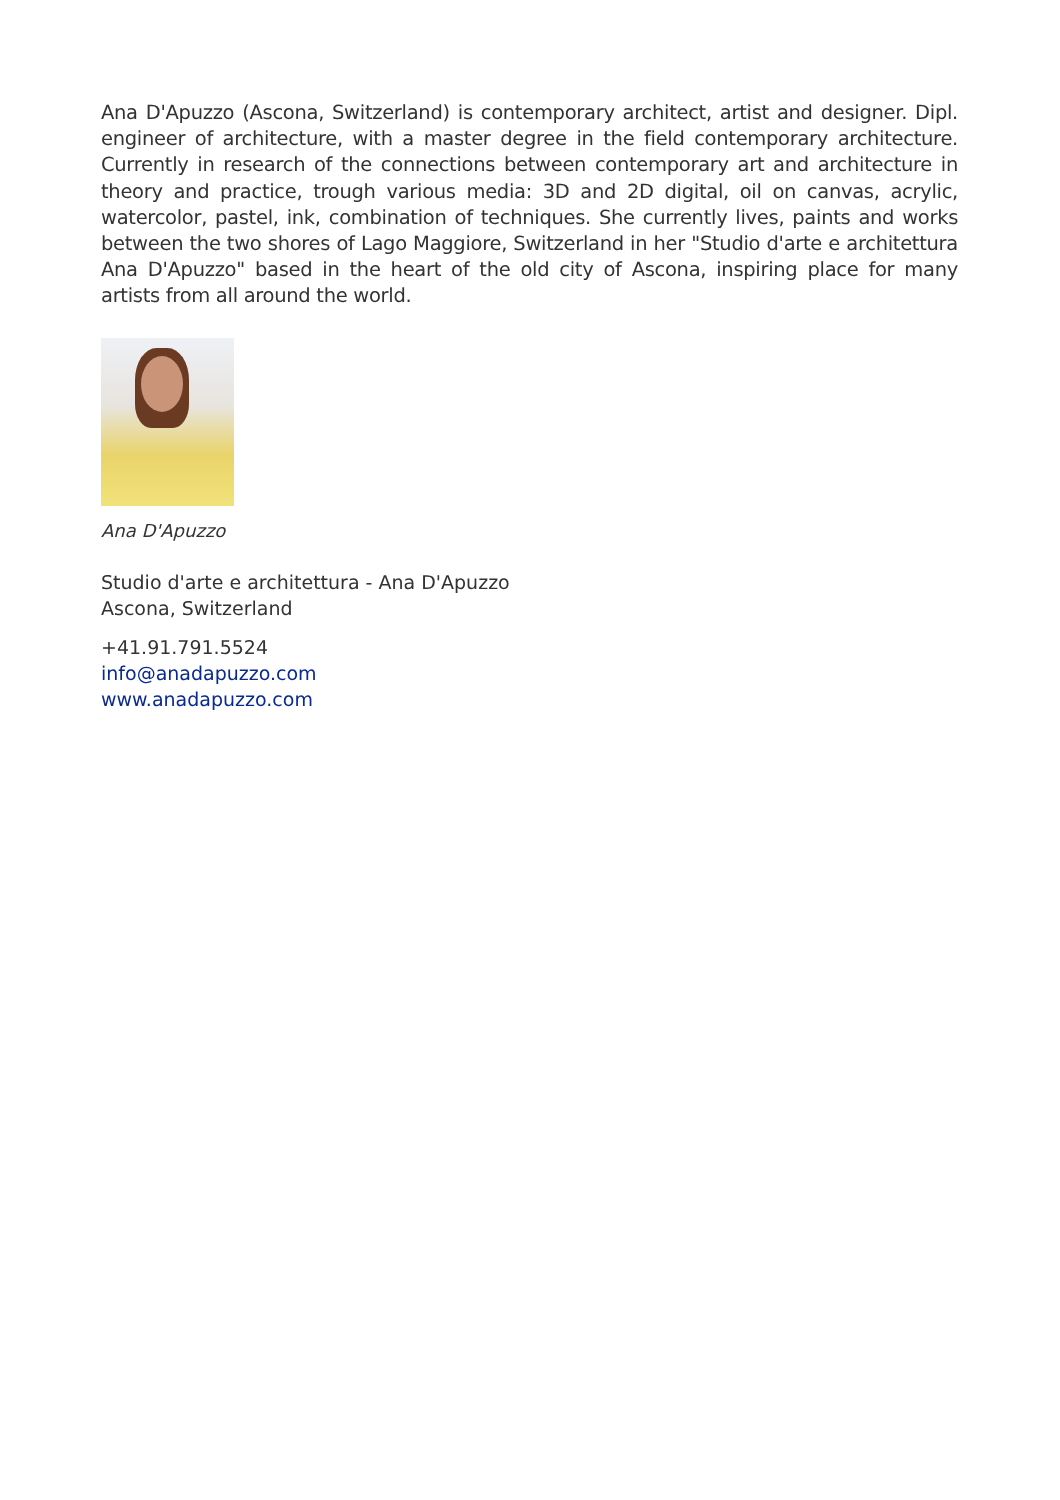Ana D'Apuzzo (Ascona, Switzerland) is contemporary architect, artist and designer. Dipl. engineer of architecture, with a master degree in the field contemporary architecture. Currently in research of the connections between contemporary art and architecture in theory and practice, trough various media: 3D and 2D digital, oil on canvas, acrylic, watercolor, pastel, ink, combination of techniques. She currently lives, paints and works between the two shores of Lago Maggiore, Switzerland in her "Studio d'arte e architettura Ana D'Apuzzo" based in the heart of the old city of Ascona, inspiring place for many artists from all around the world.
Ana D'Apuzzo
Studio d'arte e architettura - Ana D'Apuzzo
Ascona, Switzerland
+41.91.791.5524
info@anadapuzzo.com
www.anadapuzzo.com